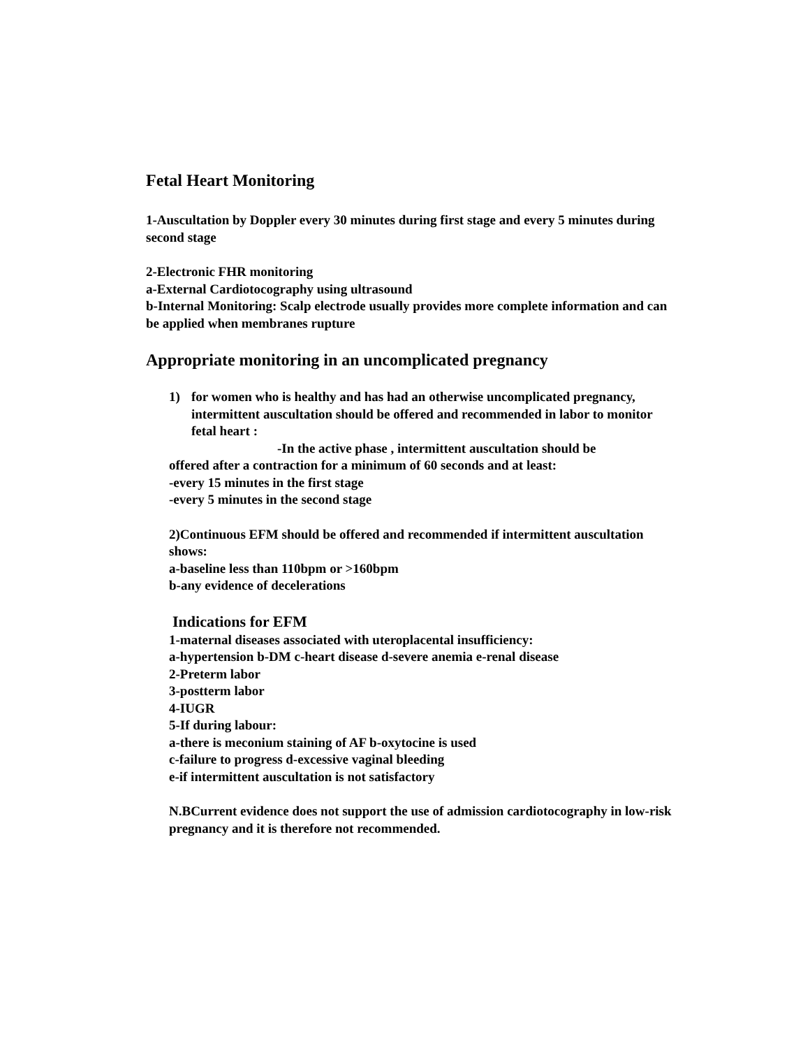Fetal Heart Monitoring
1-Auscultation by Doppler every 30 minutes during first stage and every 5 minutes during second stage
2-Electronic FHR monitoring
a-External Cardiotocography using ultrasound
b-Internal Monitoring: Scalp electrode usually provides more complete information and can be applied when membranes rupture
Appropriate monitoring in an uncomplicated pregnancy
1) for women who is healthy and has had an otherwise uncomplicated pregnancy, intermittent auscultation should be offered and recommended in labor to monitor fetal heart :
-In the active phase , intermittent auscultation should be
offered after a contraction for a minimum of 60 seconds and at least:
-every 15 minutes in the first stage
-every 5 minutes in the second stage
2)Continuous EFM should be offered and recommended if intermittent auscultation shows:
a-baseline less than 110bpm or >160bpm
b-any evidence of decelerations
Indications for EFM
1-maternal diseases associated with uteroplacental insufficiency:
a-hypertension b-DM c-heart disease d-severe anemia e-renal disease
2-Preterm labor
3-postterm labor
4-IUGR
5-If during labour:
a-there is meconium staining of AF b-oxytocine is used
c-failure to progress d-excessive vaginal bleeding
e-if intermittent auscultation is not satisfactory
N.BCurrent evidence does not support the use of admission cardiotocography in low-risk pregnancy and it is therefore not recommended.